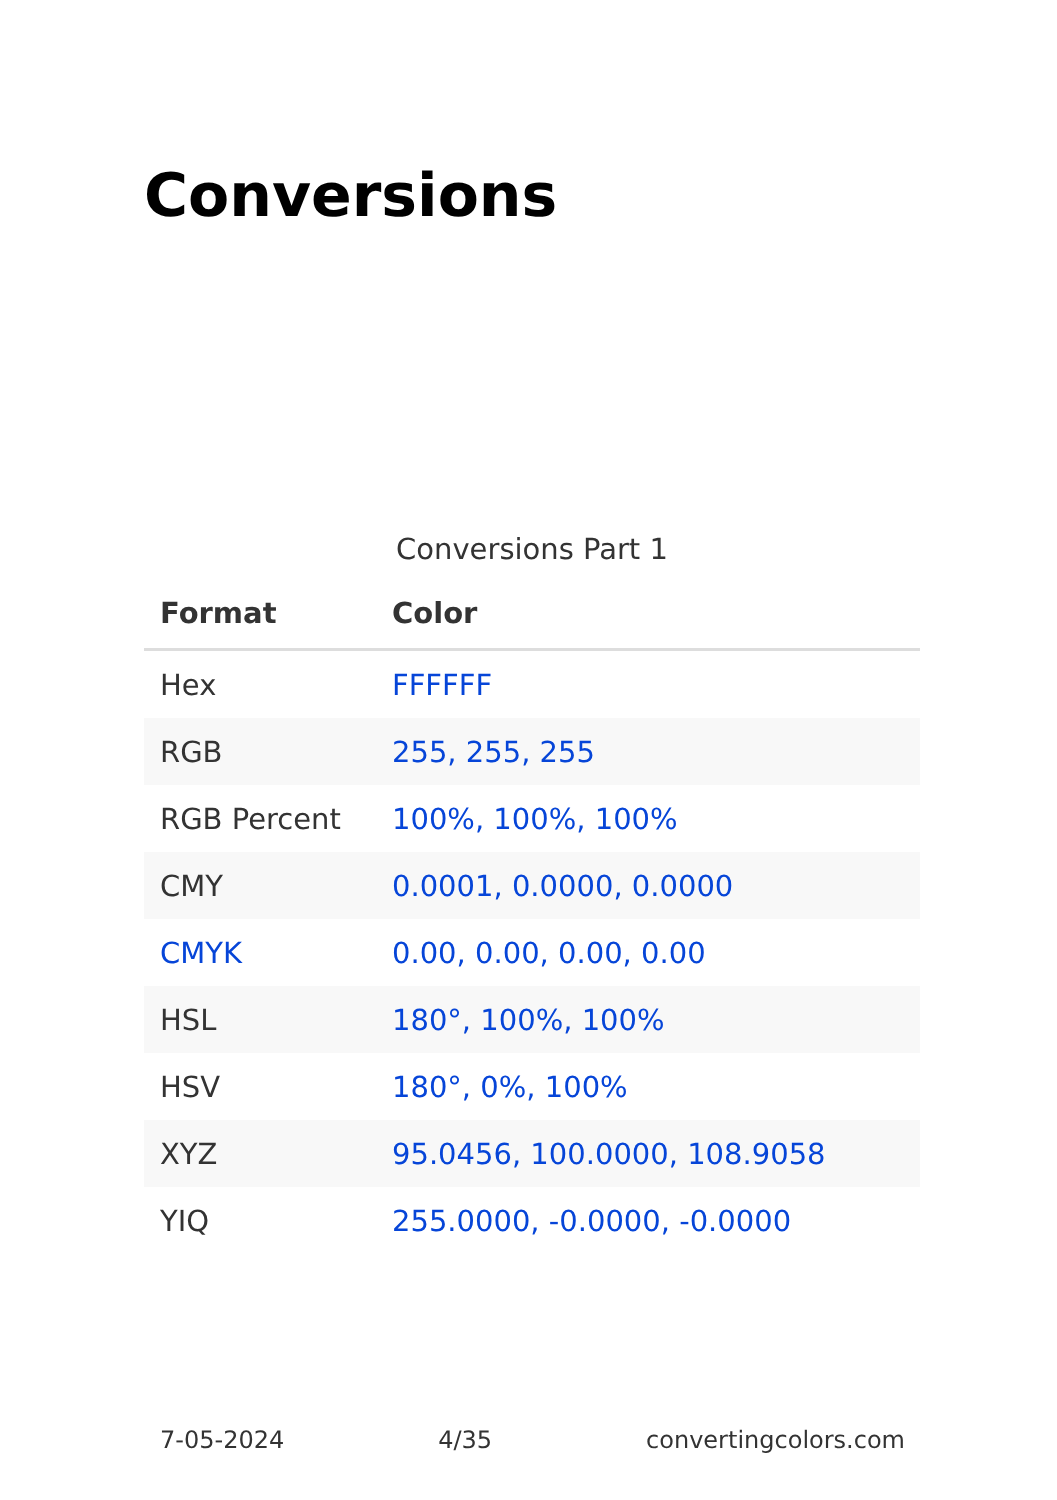Conversions
Conversions Part 1
| Format | Color |
| --- | --- |
| Hex | FFFFFF |
| RGB | 255, 255, 255 |
| RGB Percent | 100%, 100%, 100% |
| CMY | 0.0001, 0.0000, 0.0000 |
| CMYK | 0.00, 0.00, 0.00, 0.00 |
| HSL | 180°, 100%, 100% |
| HSV | 180°, 0%, 100% |
| XYZ | 95.0456, 100.0000, 108.9058 |
| YIQ | 255.0000, -0.0000, -0.0000 |
7-05-2024 4/35 convertingcolors.com